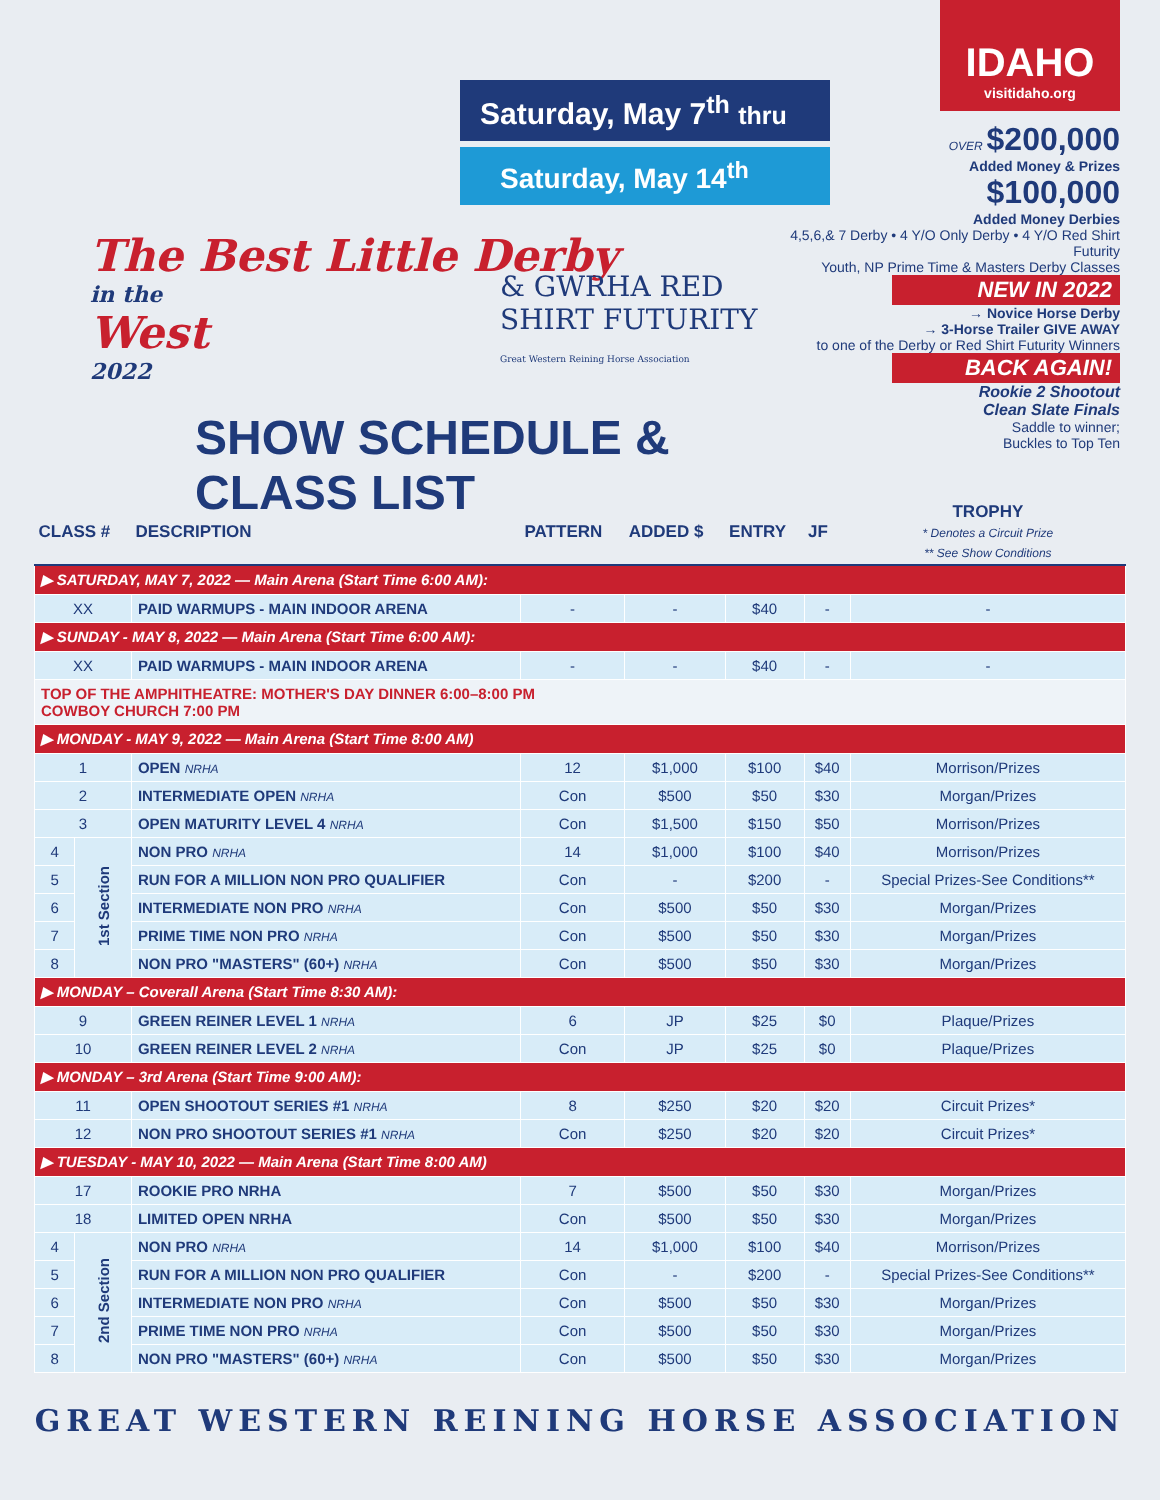Saturday, May 7<sup>th</sup> thru
Saturday, May 14<sup>th</sup>
The Best Little Derby
in the
West
2022
& GWRHA RED SHIRT FUTURITY Great Western Reining Horse Association
SHOW SCHEDULE & CLASS LIST
IDAHO
visitidaho.org
OVER $200,000
Added Money & Prizes
$100,000
Added Money Derbies
4,5,6,& 7 Derby • 4 Y/O Only Derby • 4 Y/O Red Shirt Futurity
Youth, NP Prime Time & Masters Derby Classes
NEW IN 2022
→ Novice Horse Derby
→ 3-Horse Trailer GIVE AWAY
to one of the Derby or Red Shirt Futurity Winners
BACK AGAIN!
Rookie 2 Shootout
Clean Slate Finals
Saddle to winner;
Buckles to Top Ten
| CLASS # | | DESCRIPTION | PATTERN | ADDED $ | ENTRY | JF | TROPHY * Denotes a Circuit Prize ** See Show Conditions |
| --- | --- | --- | --- | --- | --- | --- | --- |
| ▶ SATURDAY, MAY 7, 2022 — Main Arena (Start Time 6:00 AM): | | | | | | | |
| XX | | PAID WARMUPS - MAIN INDOOR ARENA | - | - | $40 | - | - |
| ▶ SUNDAY - MAY 8, 2022 — Main Arena (Start Time 6:00 AM): | | | | | | | |
| XX | | PAID WARMUPS - MAIN INDOOR ARENA | - | - | $40 | - | - |
| TOP OF THE AMPHITHEATRE: MOTHER'S DAY DINNER 6:00–8:00 PM COWBOY CHURCH 7:00 PM | | | | | | | |
| ▶ MONDAY - MAY 9, 2022 — Main Arena (Start Time 8:00 AM) | | | | | | | |
| 1 | | OPEN NRHA | 12 | $1,000 | $100 | $40 | Morrison/Prizes |
| 2 | | INTERMEDIATE OPEN NRHA | Con | $500 | $50 | $30 | Morgan/Prizes |
| 3 | | OPEN MATURITY LEVEL 4 NRHA | Con | $1,500 | $150 | $50 | Morrison/Prizes |
| 4 | 1st Section | NON PRO NRHA | 14 | $1,000 | $100 | $40 | Morrison/Prizes |
| 5 | | RUN FOR A MILLION NON PRO QUALIFIER | Con | - | $200 | - | Special Prizes-See Conditions** |
| 6 | | INTERMEDIATE NON PRO NRHA | Con | $500 | $50 | $30 | Morgan/Prizes |
| 7 | | PRIME TIME NON PRO NRHA | Con | $500 | $50 | $30 | Morgan/Prizes |
| 8 | | NON PRO "MASTERS" (60+) NRHA | Con | $500 | $50 | $30 | Morgan/Prizes |
| ▶ MONDAY – Coverall Arena (Start Time 8:30 AM): | | | | | | | |
| 9 | | GREEN REINER LEVEL 1 NRHA | 6 | JP | $25 | $0 | Plaque/Prizes |
| 10 | | GREEN REINER LEVEL 2 NRHA | Con | JP | $25 | $0 | Plaque/Prizes |
| ▶ MONDAY – 3rd Arena (Start Time 9:00 AM): | | | | | | | |
| 11 | | OPEN SHOOTOUT SERIES #1 NRHA | 8 | $250 | $20 | $20 | Circuit Prizes* |
| 12 | | NON PRO SHOOTOUT SERIES #1 NRHA | Con | $250 | $20 | $20 | Circuit Prizes* |
| ▶ TUESDAY - MAY 10, 2022 — Main Arena (Start Time 8:00 AM) | | | | | | | |
| 17 | | ROOKIE PRO NRHA | 7 | $500 | $50 | $30 | Morgan/Prizes |
| 18 | | LIMITED OPEN NRHA | Con | $500 | $50 | $30 | Morgan/Prizes |
| 4 | 2nd Section | NON PRO NRHA | 14 | $1,000 | $100 | $40 | Morrison/Prizes |
| 5 | | RUN FOR A MILLION NON PRO QUALIFIER | Con | - | $200 | - | Special Prizes-See Conditions** |
| 6 | | INTERMEDIATE NON PRO NRHA | Con | $500 | $50 | $30 | Morgan/Prizes |
| 7 | | PRIME TIME NON PRO NRHA | Con | $500 | $50 | $30 | Morgan/Prizes |
| 8 | | NON PRO "MASTERS" (60+) NRHA | Con | $500 | $50 | $30 | Morgan/Prizes |
GREAT WESTERN REINING HORSE ASSOCIATION